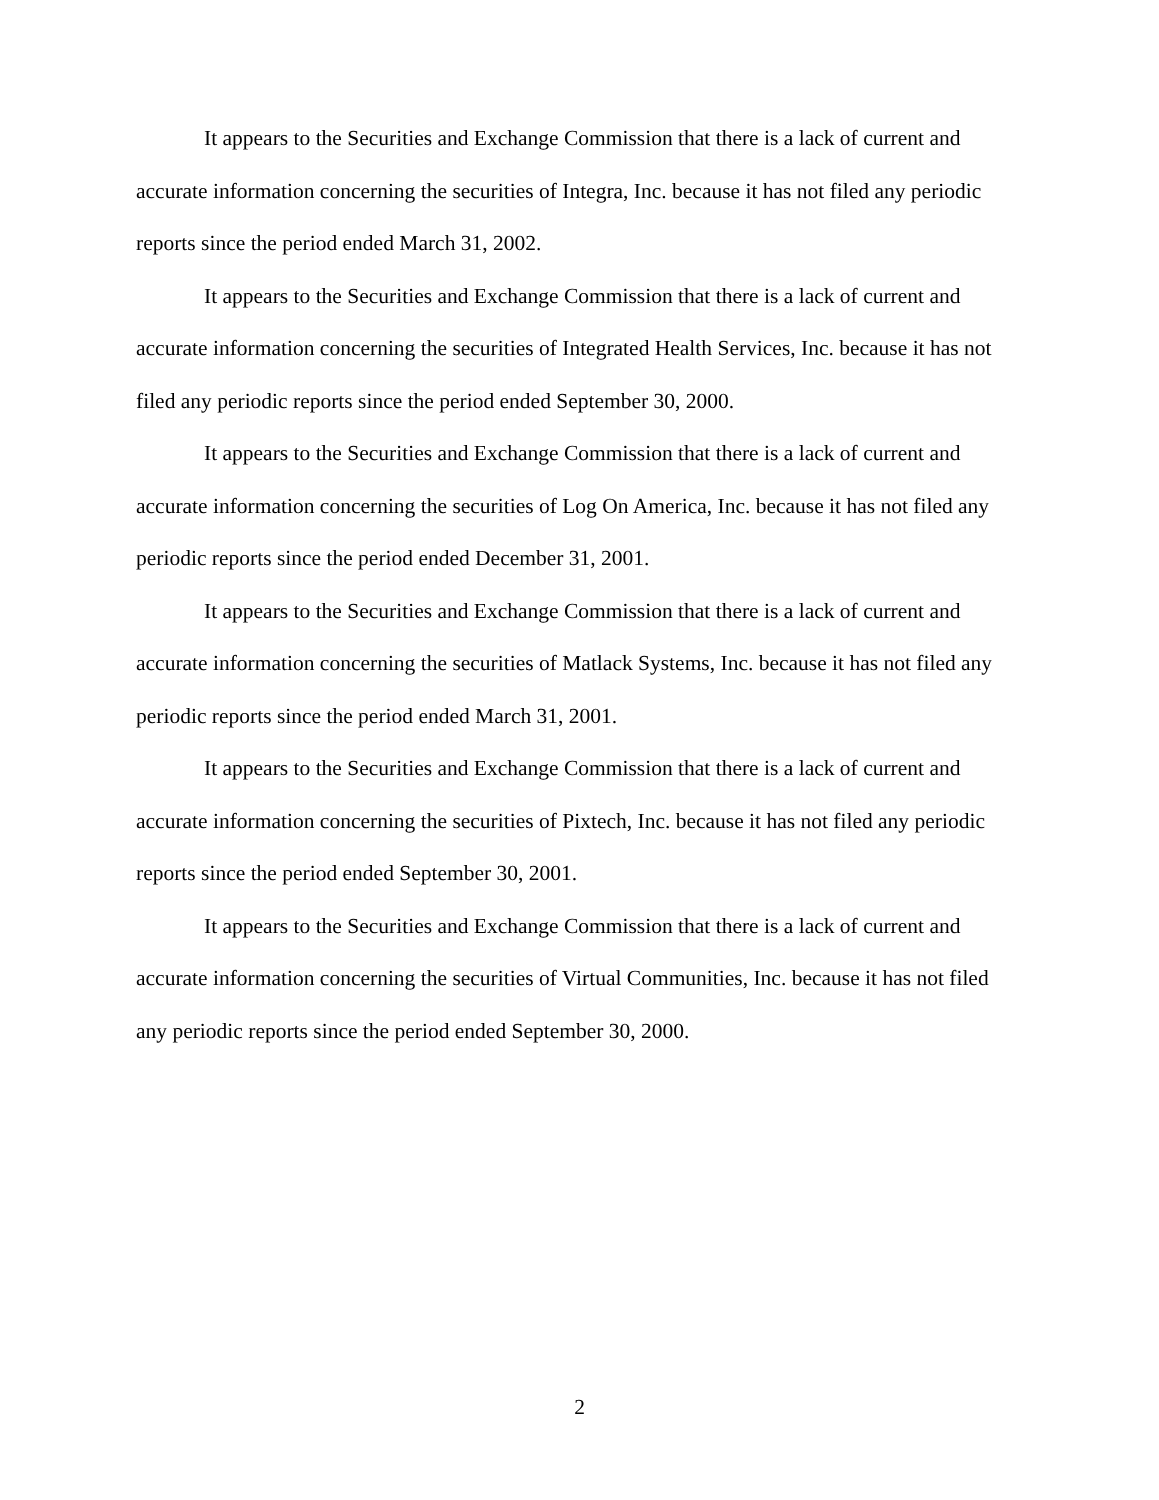It appears to the Securities and Exchange Commission that there is a lack of current and accurate information concerning the securities of Integra, Inc. because it has not filed any periodic reports since the period ended March 31, 2002.
It appears to the Securities and Exchange Commission that there is a lack of current and accurate information concerning the securities of Integrated Health Services, Inc. because it has not filed any periodic reports since the period ended September 30, 2000.
It appears to the Securities and Exchange Commission that there is a lack of current and accurate information concerning the securities of Log On America, Inc. because it has not filed any periodic reports since the period ended December 31, 2001.
It appears to the Securities and Exchange Commission that there is a lack of current and accurate information concerning the securities of Matlack Systems, Inc. because it has not filed any periodic reports since the period ended March 31, 2001.
It appears to the Securities and Exchange Commission that there is a lack of current and accurate information concerning the securities of Pixtech, Inc. because it has not filed any periodic reports since the period ended September 30, 2001.
It appears to the Securities and Exchange Commission that there is a lack of current and accurate information concerning the securities of Virtual Communities, Inc. because it has not filed any periodic reports since the period ended September 30, 2000.
2